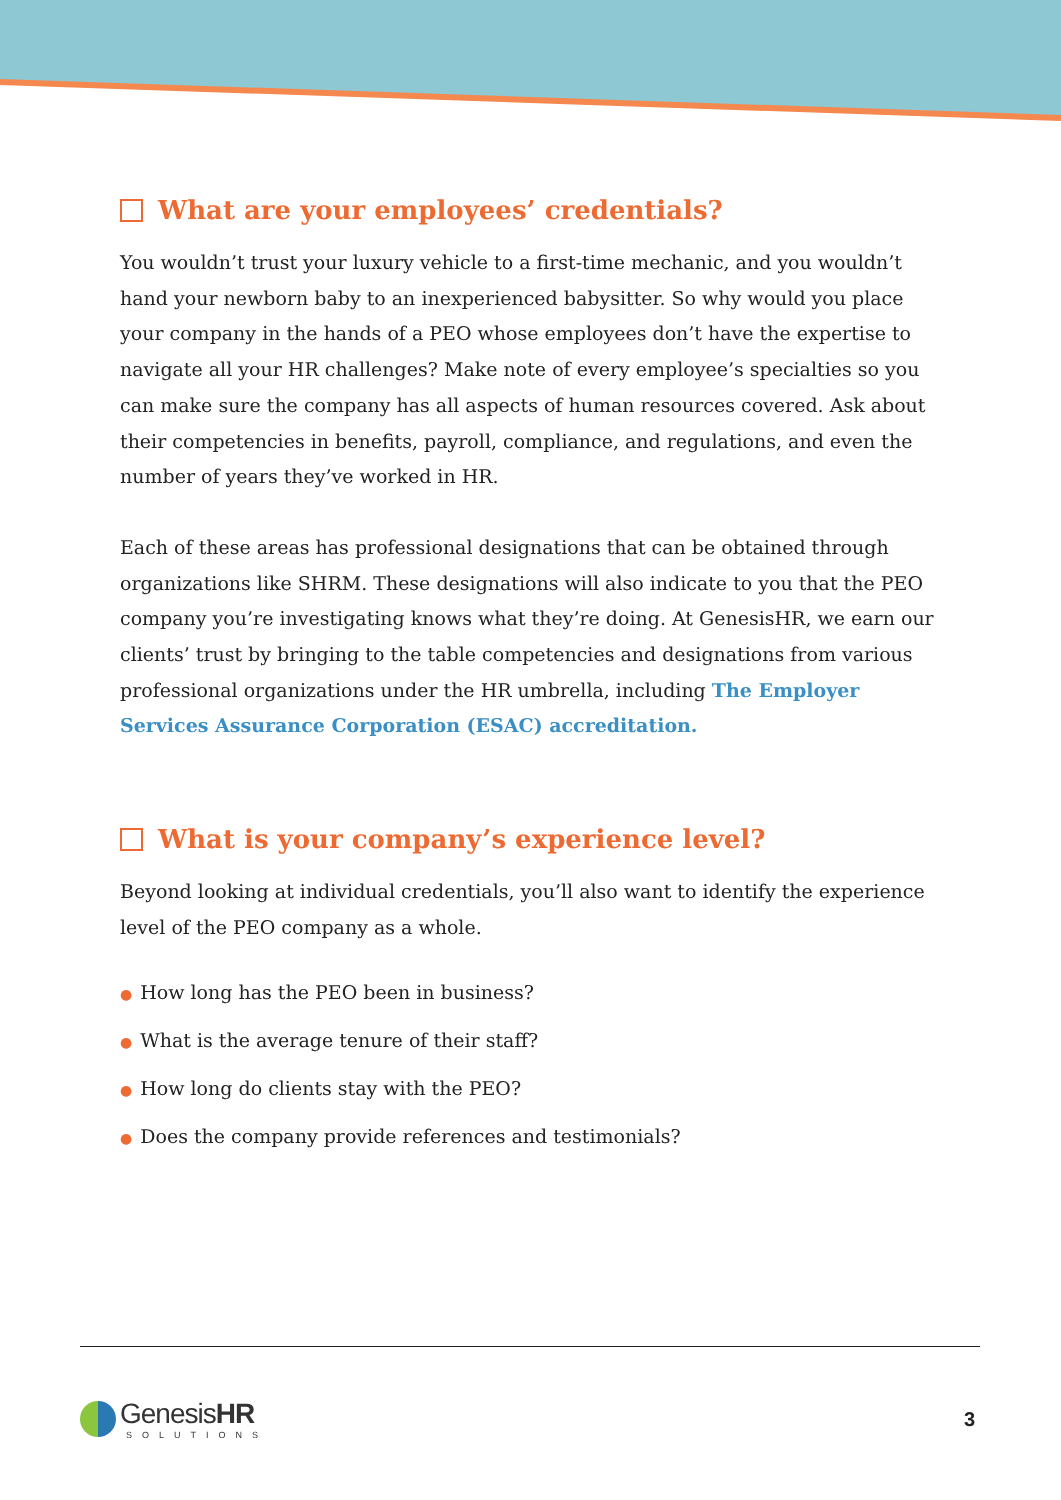What are your employees’ credentials?
You wouldn’t trust your luxury vehicle to a first-time mechanic, and you wouldn’t hand your newborn baby to an inexperienced babysitter. So why would you place your company in the hands of a PEO whose employees don’t have the expertise to navigate all your HR challenges? Make note of every employee’s specialties so you can make sure the company has all aspects of human resources covered. Ask about their competencies in benefits, payroll, compliance, and regulations, and even the number of years they’ve worked in HR.
Each of these areas has professional designations that can be obtained through organizations like SHRM. These designations will also indicate to you that the PEO company you’re investigating knows what they’re doing. At GenesisHR, we earn our clients’ trust by bringing to the table competencies and designations from various professional organizations under the HR umbrella, including The Employer Services Assurance Corporation (ESAC) accreditation.
What is your company’s experience level?
Beyond looking at individual credentials, you’ll also want to identify the experience level of the PEO company as a whole.
● How long has the PEO been in business?
● What is the average tenure of their staff?
● How long do clients stay with the PEO?
● Does the company provide references and testimonials?
GenesisHR
SOLUTIONS
3